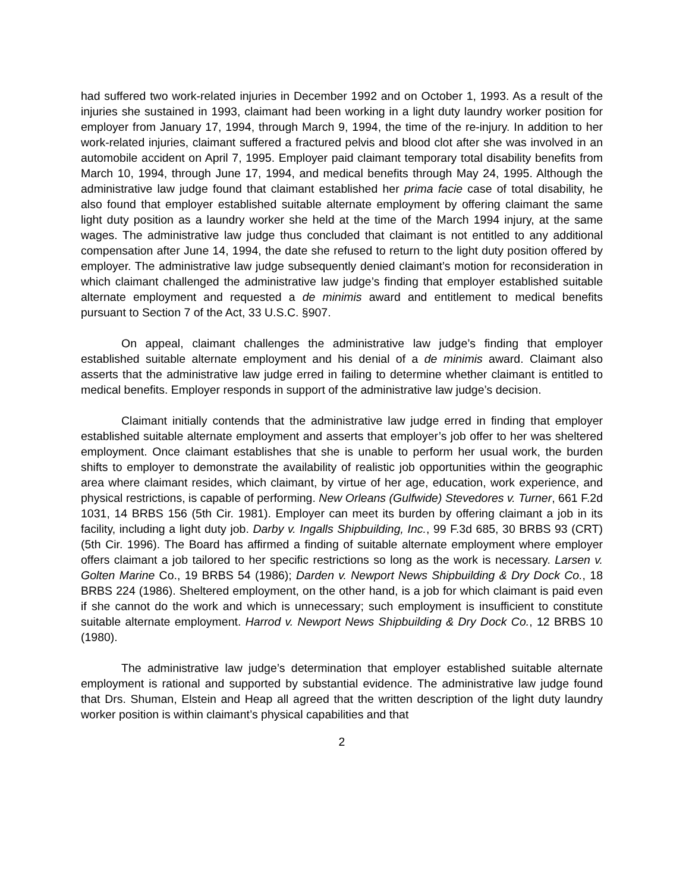had suffered two work-related injuries in December 1992 and on October 1, 1993. As a result of the injuries she sustained in 1993, claimant had been working in a light duty laundry worker position for employer from January 17, 1994, through March 9, 1994, the time of the re-injury. In addition to her work-related injuries, claimant suffered a fractured pelvis and blood clot after she was involved in an automobile accident on April 7, 1995. Employer paid claimant temporary total disability benefits from March 10, 1994, through June 17, 1994, and medical benefits through May 24, 1995. Although the administrative law judge found that claimant established her prima facie case of total disability, he also found that employer established suitable alternate employment by offering claimant the same light duty position as a laundry worker she held at the time of the March 1994 injury, at the same wages. The administrative law judge thus concluded that claimant is not entitled to any additional compensation after June 14, 1994, the date she refused to return to the light duty position offered by employer. The administrative law judge subsequently denied claimant’s motion for reconsideration in which claimant challenged the administrative law judge’s finding that employer established suitable alternate employment and requested a de minimis award and entitlement to medical benefits pursuant to Section 7 of the Act, 33 U.S.C. §907.
On appeal, claimant challenges the administrative law judge’s finding that employer established suitable alternate employment and his denial of a de minimis award. Claimant also asserts that the administrative law judge erred in failing to determine whether claimant is entitled to medical benefits. Employer responds in support of the administrative law judge’s decision.
Claimant initially contends that the administrative law judge erred in finding that employer established suitable alternate employment and asserts that employer’s job offer to her was sheltered employment. Once claimant establishes that she is unable to perform her usual work, the burden shifts to employer to demonstrate the availability of realistic job opportunities within the geographic area where claimant resides, which claimant, by virtue of her age, education, work experience, and physical restrictions, is capable of performing. New Orleans (Gulfwide) Stevedores v. Turner, 661 F.2d 1031, 14 BRBS 156 (5th Cir. 1981). Employer can meet its burden by offering claimant a job in its facility, including a light duty job. Darby v. Ingalls Shipbuilding, Inc., 99 F.3d 685, 30 BRBS 93 (CRT)(5th Cir. 1996). The Board has affirmed a finding of suitable alternate employment where employer offers claimant a job tailored to her specific restrictions so long as the work is necessary. Larsen v. Golten Marine Co., 19 BRBS 54 (1986); Darden v. Newport News Shipbuilding & Dry Dock Co., 18 BRBS 224 (1986). Sheltered employment, on the other hand, is a job for which claimant is paid even if she cannot do the work and which is unnecessary; such employment is insufficient to constitute suitable alternate employment. Harrod v. Newport News Shipbuilding & Dry Dock Co., 12 BRBS 10 (1980).
The administrative law judge’s determination that employer established suitable alternate employment is rational and supported by substantial evidence. The administrative law judge found that Drs. Shuman, Elstein and Heap all agreed that the written description of the light duty laundry worker position is within claimant’s physical capabilities and that
2